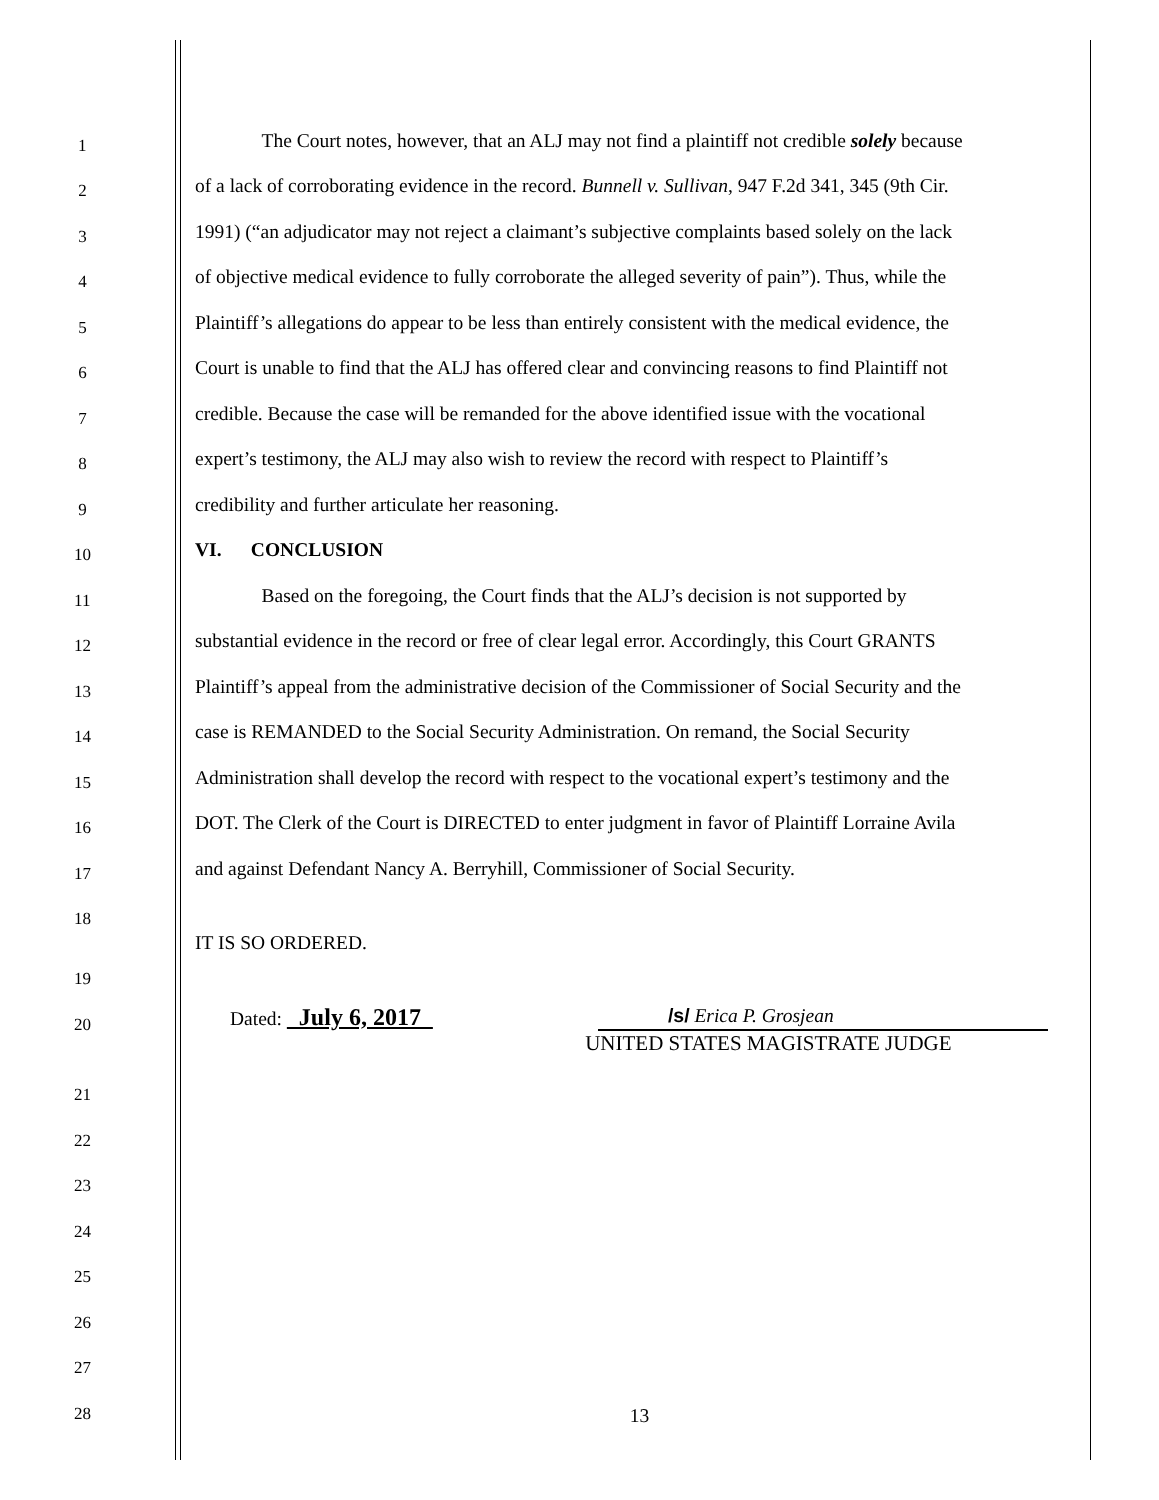1
The Court notes, however, that an ALJ may not find a plaintiff not credible solely because
2
of a lack of corroborating evidence in the record. Bunnell v. Sullivan, 947 F.2d 341, 345 (9th Cir.
3
1991) (“an adjudicator may not reject a claimant’s subjective complaints based solely on the lack
4
of objective medical evidence to fully corroborate the alleged severity of pain”). Thus, while the
5
Plaintiff’s allegations do appear to be less than entirely consistent with the medical evidence, the
6
Court is unable to find that the ALJ has offered clear and convincing reasons to find Plaintiff not
7
credible. Because the case will be remanded for the above identified issue with the vocational
8
expert’s testimony, the ALJ may also wish to review the record with respect to Plaintiff’s
9
credibility and further articulate her reasoning.
10
VI. CONCLUSION
11
Based on the foregoing, the Court finds that the ALJ’s decision is not supported by
12
substantial evidence in the record or free of clear legal error. Accordingly, this Court GRANTS
13
Plaintiff’s appeal from the administrative decision of the Commissioner of Social Security and the
14
case is REMANDED to the Social Security Administration. On remand, the Social Security
15
Administration shall develop the record with respect to the vocational expert’s testimony and the
16
DOT. The Clerk of the Court is DIRECTED to enter judgment in favor of Plaintiff Lorraine Avila
17
and against Defendant Nancy A. Berryhill, Commissioner of Social Security.
18
IT IS SO ORDERED.
19
20
Dated: July 6, 2017 /s/ Erica P. Grosjean
UNITED STATES MAGISTRATE JUDGE
21
22
23
24
25
26
27
28
13